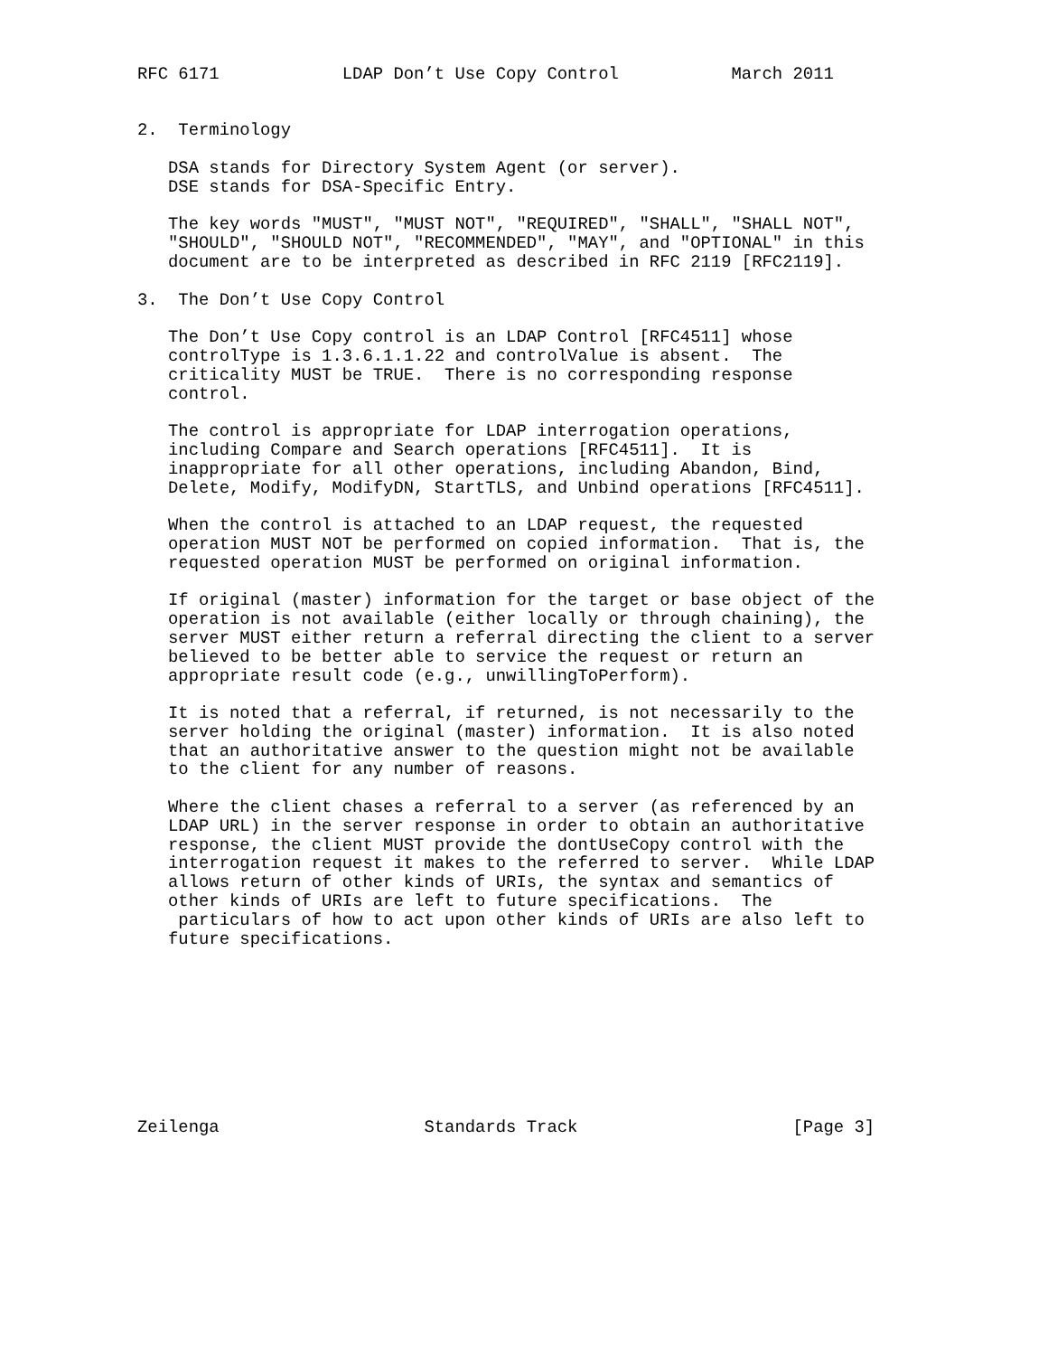RFC 6171            LDAP Don’t Use Copy Control           March 2011


2.  Terminology

   DSA stands for Directory System Agent (or server).
   DSE stands for DSA-Specific Entry.

   The key words "MUST", "MUST NOT", "REQUIRED", "SHALL", "SHALL NOT",
   "SHOULD", "SHOULD NOT", "RECOMMENDED", "MAY", and "OPTIONAL" in this
   document are to be interpreted as described in RFC 2119 [RFC2119].

3.  The Don’t Use Copy Control

   The Don’t Use Copy control is an LDAP Control [RFC4511] whose
   controlType is 1.3.6.1.1.22 and controlValue is absent.  The
   criticality MUST be TRUE.  There is no corresponding response
   control.

   The control is appropriate for LDAP interrogation operations,
   including Compare and Search operations [RFC4511].  It is
   inappropriate for all other operations, including Abandon, Bind,
   Delete, Modify, ModifyDN, StartTLS, and Unbind operations [RFC4511].

   When the control is attached to an LDAP request, the requested
   operation MUST NOT be performed on copied information.  That is, the
   requested operation MUST be performed on original information.

   If original (master) information for the target or base object of the
   operation is not available (either locally or through chaining), the
   server MUST either return a referral directing the client to a server
   believed to be better able to service the request or return an
   appropriate result code (e.g., unwillingToPerform).

   It is noted that a referral, if returned, is not necessarily to the
   server holding the original (master) information.  It is also noted
   that an authoritative answer to the question might not be available
   to the client for any number of reasons.

   Where the client chases a referral to a server (as referenced by an
   LDAP URL) in the server response in order to obtain an authoritative
   response, the client MUST provide the dontUseCopy control with the
   interrogation request it makes to the referred to server.  While LDAP
   allows return of other kinds of URIs, the syntax and semantics of
   other kinds of URIs are left to future specifications.  The
    particulars of how to act upon other kinds of URIs are also left to
   future specifications.









Zeilenga                    Standards Track                     [Page 3]